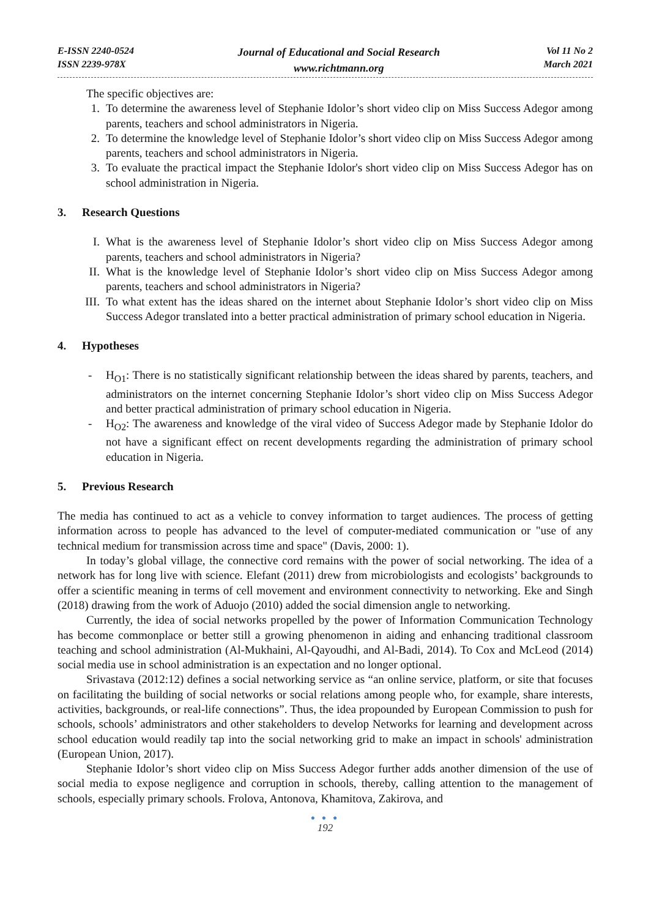E-ISSN 2240-0524
ISSN 2239-978X
Journal of Educational and Social Research
www.richtmann.org
Vol 11 No 2
March 2021
The specific objectives are:
1. To determine the awareness level of Stephanie Idolor’s short video clip on Miss Success Adegor among parents, teachers and school administrators in Nigeria.
2. To determine the knowledge level of Stephanie Idolor’s short video clip on Miss Success Adegor among parents, teachers and school administrators in Nigeria.
3. To evaluate the practical impact the Stephanie Idolor's short video clip on Miss Success Adegor has on school administration in Nigeria.
3. Research Questions
I. What is the awareness level of Stephanie Idolor’s short video clip on Miss Success Adegor among parents, teachers and school administrators in Nigeria?
II. What is the knowledge level of Stephanie Idolor’s short video clip on Miss Success Adegor among parents, teachers and school administrators in Nigeria?
III. To what extent has the ideas shared on the internet about Stephanie Idolor’s short video clip on Miss Success Adegor translated into a better practical administration of primary school education in Nigeria.
4. Hypotheses
- H<sub>O1</sub>: There is no statistically significant relationship between the ideas shared by parents, teachers, and administrators on the internet concerning Stephanie Idolor’s short video clip on Miss Success Adegor and better practical administration of primary school education in Nigeria.
- H<sub>O2</sub>: The awareness and knowledge of the viral video of Success Adegor made by Stephanie Idolor do not have a significant effect on recent developments regarding the administration of primary school education in Nigeria.
5. Previous Research
The media has continued to act as a vehicle to convey information to target audiences. The process of getting information across to people has advanced to the level of computer-mediated communication or "use of any technical medium for transmission across time and space" (Davis, 2000: 1).
In today’s global village, the connective cord remains with the power of social networking. The idea of a network has for long live with science. Elefant (2011) drew from microbiologists and ecologists’ backgrounds to offer a scientific meaning in terms of cell movement and environment connectivity to networking. Eke and Singh (2018) drawing from the work of Aduojo (2010) added the social dimension angle to networking.
Currently, the idea of social networks propelled by the power of Information Communication Technology has become commonplace or better still a growing phenomenon in aiding and enhancing traditional classroom teaching and school administration (Al-Mukhaini, Al-Qayoudhi, and Al-Badi, 2014). To Cox and McLeod (2014) social media use in school administration is an expectation and no longer optional.
Srivastava (2012:12) defines a social networking service as “an online service, platform, or site that focuses on facilitating the building of social networks or social relations among people who, for example, share interests, activities, backgrounds, or real-life connections”. Thus, the idea propounded by European Commission to push for schools, schools’ administrators and other stakeholders to develop Networks for learning and development across school education would readily tap into the social networking grid to make an impact in schools' administration (European Union, 2017).
Stephanie Idolor’s short video clip on Miss Success Adegor further adds another dimension of the use of social media to expose negligence and corruption in schools, thereby, calling attention to the management of schools, especially primary schools. Frolova, Antonova, Khamitova, Zakirova, and
● ● ●
192